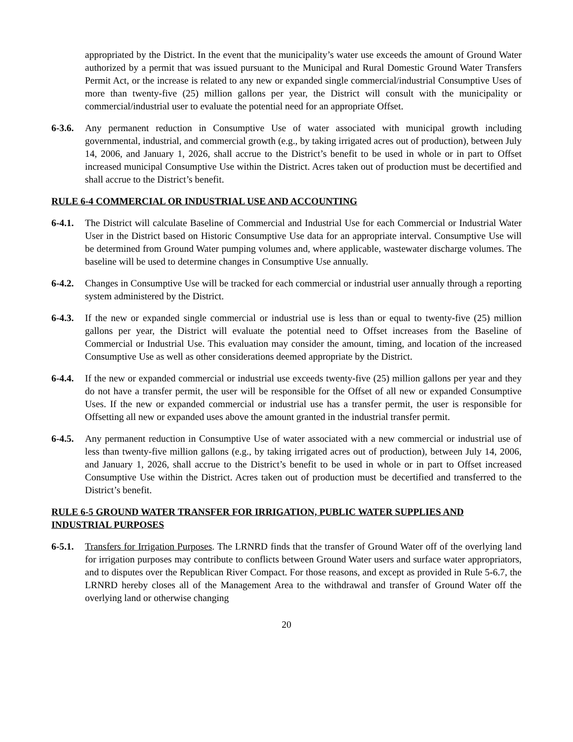appropriated by the District. In the event that the municipality’s water use exceeds the amount of Ground Water authorized by a permit that was issued pursuant to the Municipal and Rural Domestic Ground Water Transfers Permit Act, or the increase is related to any new or expanded single commercial/industrial Consumptive Uses of more than twenty-five (25) million gallons per year, the District will consult with the municipality or commercial/industrial user to evaluate the potential need for an appropriate Offset.
6-3.6.
Any permanent reduction in Consumptive Use of water associated with municipal growth including governmental, industrial, and commercial growth (e.g., by taking irrigated acres out of production), between July 14, 2006, and January 1, 2026, shall accrue to the District’s benefit to be used in whole or in part to Offset increased municipal Consumptive Use within the District. Acres taken out of production must be decertified and shall accrue to the District’s benefit.
RULE 6-4 COMMERCIAL OR INDUSTRIAL USE AND ACCOUNTING
6-4.1.
The District will calculate Baseline of Commercial and Industrial Use for each Commercial or Industrial Water User in the District based on Historic Consumptive Use data for an appropriate interval. Consumptive Use will be determined from Ground Water pumping volumes and, where applicable, wastewater discharge volumes. The baseline will be used to determine changes in Consumptive Use annually.
6-4.2.
Changes in Consumptive Use will be tracked for each commercial or industrial user annually through a reporting system administered by the District.
6-4.3.
If the new or expanded single commercial or industrial use is less than or equal to twenty-five (25) million gallons per year, the District will evaluate the potential need to Offset increases from the Baseline of Commercial or Industrial Use. This evaluation may consider the amount, timing, and location of the increased Consumptive Use as well as other considerations deemed appropriate by the District.
6-4.4.
If the new or expanded commercial or industrial use exceeds twenty-five (25) million gallons per year and they do not have a transfer permit, the user will be responsible for the Offset of all new or expanded Consumptive Uses. If the new or expanded commercial or industrial use has a transfer permit, the user is responsible for Offsetting all new or expanded uses above the amount granted in the industrial transfer permit.
6-4.5.
Any permanent reduction in Consumptive Use of water associated with a new commercial or industrial use of less than twenty-five million gallons (e.g., by taking irrigated acres out of production), between July 14, 2006, and January 1, 2026, shall accrue to the District’s benefit to be used in whole or in part to Offset increased Consumptive Use within the District. Acres taken out of production must be decertified and transferred to the District’s benefit.
RULE 6-5 GROUND WATER TRANSFER FOR IRRIGATION, PUBLIC WATER SUPPLIES AND INDUSTRIAL PURPOSES
6-5.1.
Transfers for Irrigation Purposes. The LRNRD finds that the transfer of Ground Water off of the overlying land for irrigation purposes may contribute to conflicts between Ground Water users and surface water appropriators, and to disputes over the Republican River Compact. For those reasons, and except as provided in Rule 5-6.7, the LRNRD hereby closes all of the Management Area to the withdrawal and transfer of Ground Water off the overlying land or otherwise changing
20